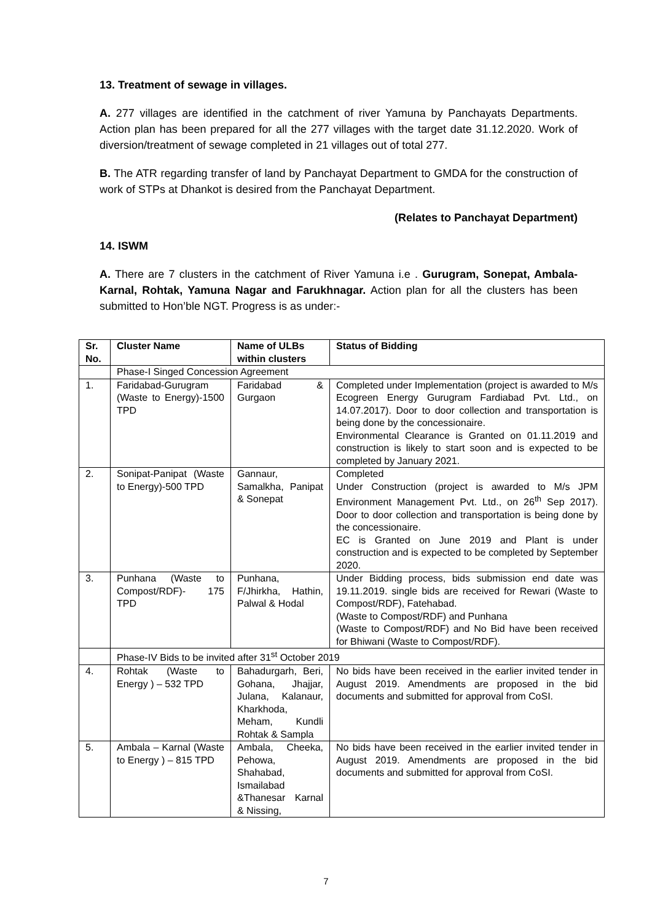13. Treatment of sewage in villages.
A. 277 villages are identified in the catchment of river Yamuna by Panchayats Departments. Action plan has been prepared for all the 277 villages with the target date 31.12.2020. Work of diversion/treatment of sewage completed in 21 villages out of total 277.
B. The ATR regarding transfer of land by Panchayat Department to GMDA for the construction of work of STPs at Dhankot is desired from the Panchayat Department.
(Relates to Panchayat Department)
14. ISWM
A. There are 7 clusters in the catchment of River Yamuna i.e . Gurugram, Sonepat, Ambala- Karnal, Rohtak, Yamuna Nagar and Farukhnagar. Action plan for all the clusters has been submitted to Hon’ble NGT. Progress is as under:-
| Sr. No. | Cluster Name | Name of ULBs within clusters | Status of Bidding |
| --- | --- | --- | --- |
| | Phase-I Singed Concession Agreement | | |
| 1. | Faridabad-Gurugram (Waste to Energy)-1500 TPD | Faridabad & Gurgaon | Completed under Implementation (project is awarded to M/s Ecogreen Energy Gurugram Fardiabad Pvt. Ltd., on 14.07.2017). Door to door collection and transportation is being done by the concessionaire. Environmental Clearance is Granted on 01.11.2019 and construction is likely to start soon and is expected to be completed by January 2021. |
| 2. | Sonipat-Panipat (Waste to Energy)-500 TPD | Gannaur, Samalkha, Panipat & Sonepat | Completed Under Construction (project is awarded to M/s JPM Environment Management Pvt. Ltd., on 26<sup>th</sup> Sep 2017). Door to door collection and transportation is being done by the concessionaire. EC is Granted on June 2019 and Plant is under construction and is expected to be completed by September 2020. |
| 3. | Punhana (Waste to Compost/RDF)- 175 TPD | Punhana, F/Jhirkha, Hathin, Palwal & Hodal | Under Bidding process, bids submission end date was 19.11.2019. single bids are received for Rewari (Waste to Compost/RDF), Fatehabad. (Waste to Compost/RDF) and Punhana (Waste to Compost/RDF) and No Bid have been received for Bhiwani (Waste to Compost/RDF). |
| | Phase-IV Bids to be invited after 31<sup>st</sup> October 2019 | | |
| 4. | Rohtak (Waste to Energy ) – 532 TPD | Bahadurgarh, Beri, Gohana, Jhajjar, Julana, Kalanaur, Kharkhoda, Meham, Kundli Rohtak & Sampla | No bids have been received in the earlier invited tender in August 2019. Amendments are proposed in the bid documents and submitted for approval from CoSI. |
| 5. | Ambala – Karnal (Waste to Energy ) – 815 TPD | Ambala, Cheeka, Pehowa, Shahabad, Ismailabad &Thanesar Karnal & Nissing, | No bids have been received in the earlier invited tender in August 2019. Amendments are proposed in the bid documents and submitted for approval from CoSI. |
7